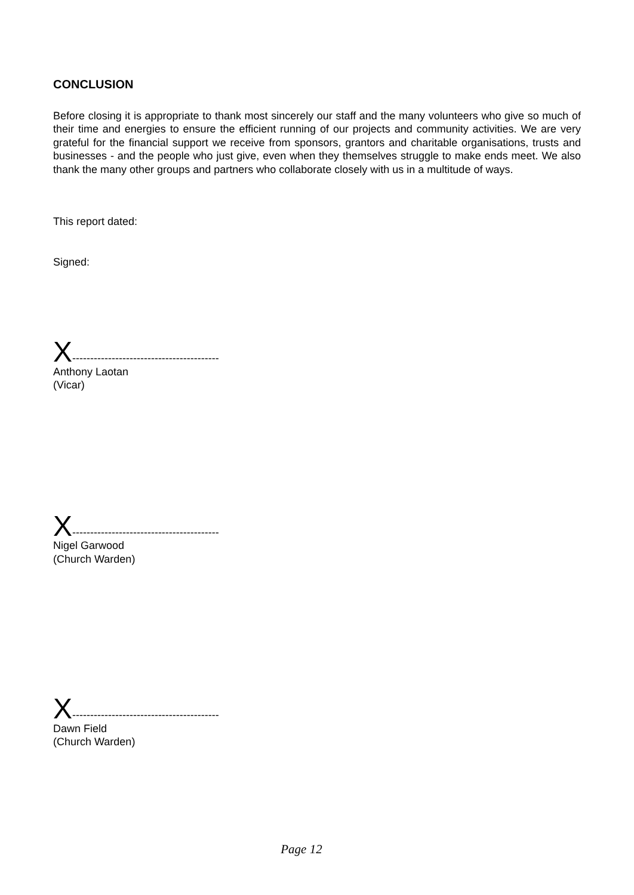CONCLUSION
Before closing it is appropriate to thank most sincerely our staff and the many volunteers who give so much of their time and energies to ensure the efficient running of our projects and community activities. We are very grateful for the financial support we receive from sponsors, grantors and charitable organisations, trusts and businesses - and the people who just give, even when they themselves struggle to make ends meet. We also thank the many other groups and partners who collaborate closely with us in a multitude of ways.
This report dated:
Signed:
X-----------------------------------------
Anthony Laotan
(Vicar)
X-----------------------------------------
Nigel Garwood
(Church Warden)
X-----------------------------------------
Dawn Field
(Church Warden)
Page 12